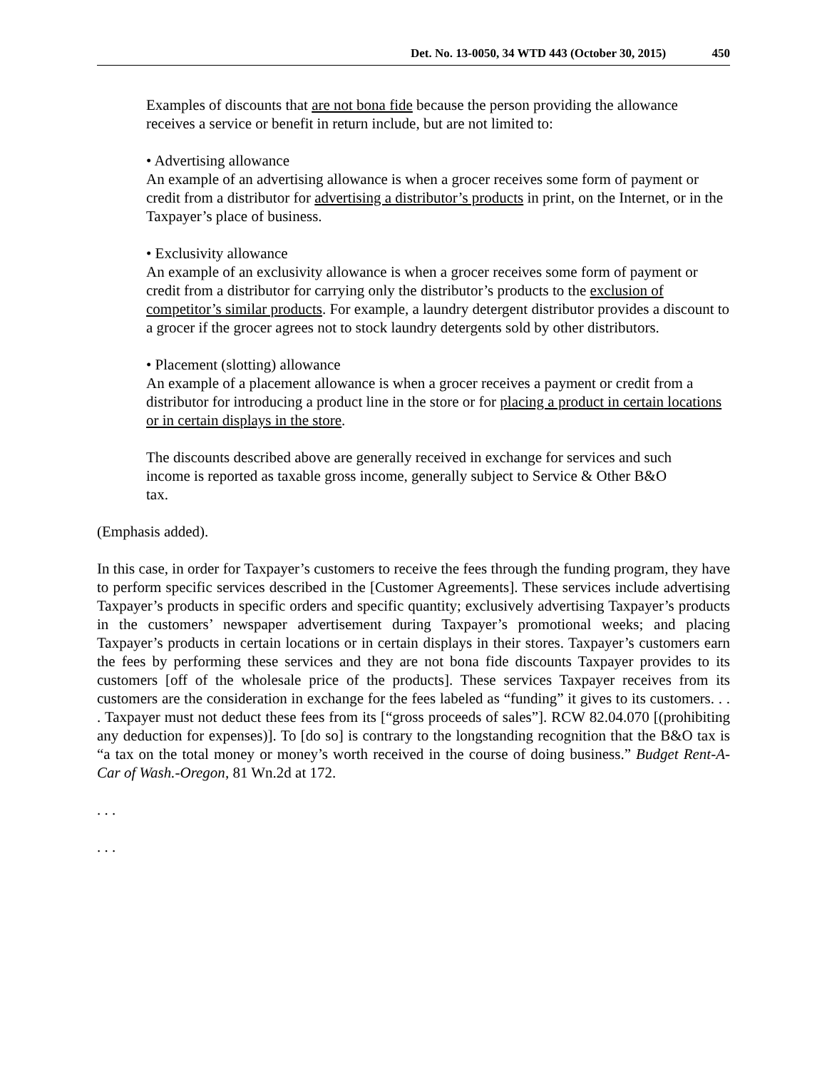Det. No. 13-0050, 34 WTD 443 (October 30, 2015) 450
Examples of discounts that are not bona fide because the person providing the allowance receives a service or benefit in return include, but are not limited to:
• Advertising allowance
An example of an advertising allowance is when a grocer receives some form of payment or credit from a distributor for advertising a distributor’s products in print, on the Internet, or in the Taxpayer’s place of business.
• Exclusivity allowance
An example of an exclusivity allowance is when a grocer receives some form of payment or credit from a distributor for carrying only the distributor’s products to the exclusion of competitor’s similar products. For example, a laundry detergent distributor provides a discount to a grocer if the grocer agrees not to stock laundry detergents sold by other distributors.
• Placement (slotting) allowance
An example of a placement allowance is when a grocer receives a payment or credit from a distributor for introducing a product line in the store or for placing a product in certain locations or in certain displays in the store.
The discounts described above are generally received in exchange for services and such income is reported as taxable gross income, generally subject to Service & Other B&O tax.
(Emphasis added).
In this case, in order for Taxpayer’s customers to receive the fees through the funding program, they have to perform specific services described in the [Customer Agreements]. These services include advertising Taxpayer’s products in specific orders and specific quantity; exclusively advertising Taxpayer’s products in the customers’ newspaper advertisement during Taxpayer’s promotional weeks; and placing Taxpayer’s products in certain locations or in certain displays in their stores. Taxpayer’s customers earn the fees by performing these services and they are not bona fide discounts Taxpayer provides to its customers [off of the wholesale price of the products]. These services Taxpayer receives from its customers are the consideration in exchange for the fees labeled as “funding” it gives to its customers. . . . Taxpayer must not deduct these fees from its [“gross proceeds of sales”]. RCW 82.04.070 [(prohibiting any deduction for expenses)]. To [do so] is contrary to the longstanding recognition that the B&O tax is “a tax on the total money or money’s worth received in the course of doing business.” Budget Rent-A-Car of Wash.-Oregon, 81 Wn.2d at 172.
. . .
. . .